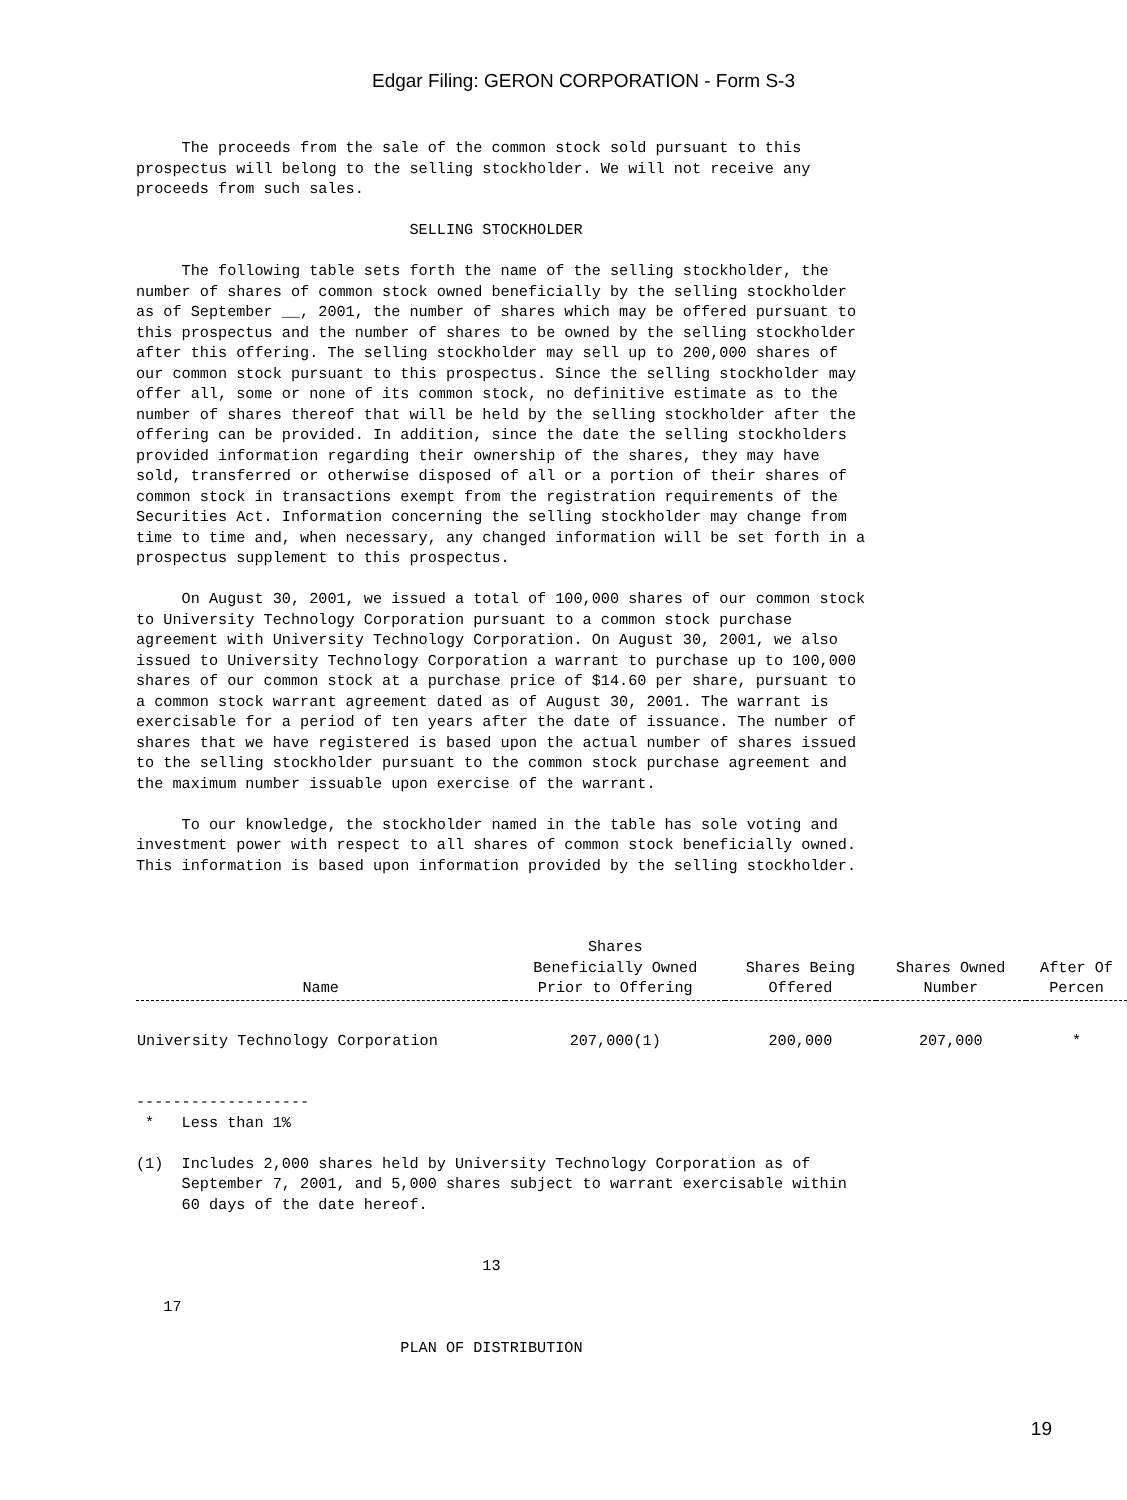Edgar Filing: GERON CORPORATION - Form S-3
     The proceeds from the sale of the common stock sold pursuant to this
prospectus will belong to the selling stockholder. We will not receive any
proceeds from such sales.

                              SELLING STOCKHOLDER

     The following table sets forth the name of the selling stockholder, the
number of shares of common stock owned beneficially by the selling stockholder
as of September __, 2001, the number of shares which may be offered pursuant to
this prospectus and the number of shares to be owned by the selling stockholder
after this offering. The selling stockholder may sell up to 200,000 shares of
our common stock pursuant to this prospectus. Since the selling stockholder may
offer all, some or none of its common stock, no definitive estimate as to the
number of shares thereof that will be held by the selling stockholder after the
offering can be provided. In addition, since the date the selling stockholders
provided information regarding their ownership of the shares, they may have
sold, transferred or otherwise disposed of all or a portion of their shares of
common stock in transactions exempt from the registration requirements of the
Securities Act. Information concerning the selling stockholder may change from
time to time and, when necessary, any changed information will be set forth in a
prospectus supplement to this prospectus.

     On August 30, 2001, we issued a total of 100,000 shares of our common stock
to University Technology Corporation pursuant to a common stock purchase
agreement with University Technology Corporation. On August 30, 2001, we also
issued to University Technology Corporation a warrant to purchase up to 100,000
shares of our common stock at a purchase price of $14.60 per share, pursuant to
a common stock warrant agreement dated as of August 30, 2001. The warrant is
exercisable for a period of ten years after the date of issuance. The number of
shares that we have registered is based upon the actual number of shares issued
to the selling stockholder pursuant to the common stock purchase agreement and
the maximum number issuable upon exercise of the warrant.

     To our knowledge, the stockholder named in the table has sole voting and
investment power with respect to all shares of common stock beneficially owned.
This information is based upon information provided by the selling stockholder.
| Name | Shares Beneficially Owned Prior to Offering | Shares Being Offered | Shares Owned Number | After Of Percen |
| --- | --- | --- | --- | --- |
| University Technology Corporation | 207,000(1) | 200,000 | 207,000 | * |
-------------------
 *   Less than 1%

(1)  Includes 2,000 shares held by University Technology Corporation as of
     September 7, 2001, and 5,000 shares subject to warrant exercisable within
     60 days of the date hereof.


                                      13

   17

                             PLAN OF DISTRIBUTION
19